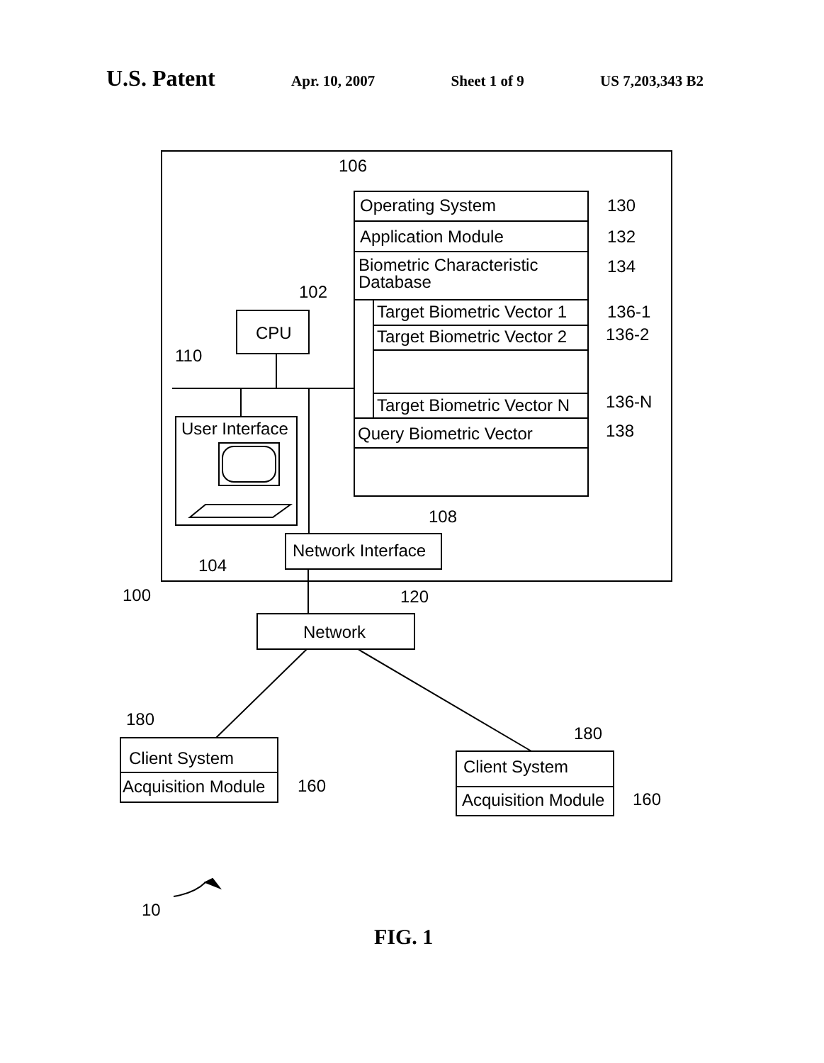U.S. Patent Apr. 10, 2007 Sheet 1 of 9 US 7,203,343 B2
106
Operating System 130
Application Module 132
Biometric Characteristic
Database
134
Target Biometric Vector 1 136-1
Target Biometric Vector 2 136-2
Target Biometric Vector N 136-N
Query Biometric Vector 138
102
CPU
110
User Interface
108
Network Interface
104
100 120
Network
180
180
Client System
Acquisition Module 160
Client System
Acquisition Module 160
10
FIG. 1